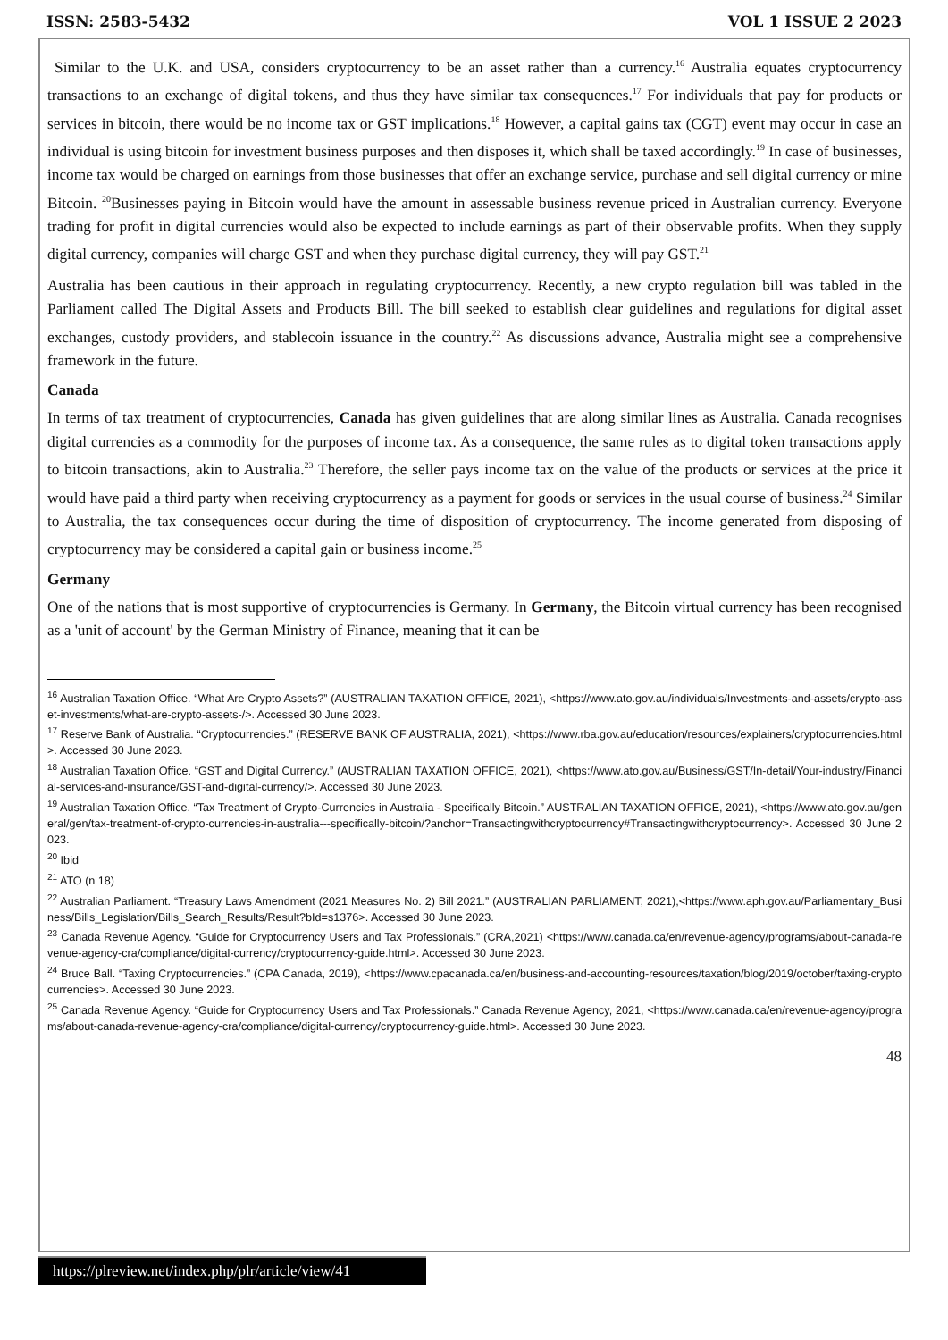ISSN: 2583-5432 VOL 1 ISSUE 2 2023
Similar to the U.K. and USA, considers cryptocurrency to be an asset rather than a currency.<sup>16</sup> Australia equates cryptocurrency transactions to an exchange of digital tokens, and thus they have similar tax consequences.<sup>17</sup> For individuals that pay for products or services in bitcoin, there would be no income tax or GST implications.<sup>18</sup> However, a capital gains tax (CGT) event may occur in case an individual is using bitcoin for investment business purposes and then disposes it, which shall be taxed accordingly.<sup>19</sup> In case of businesses, income tax would be charged on earnings from those businesses that offer an exchange service, purchase and sell digital currency or mine Bitcoin. <sup>20</sup>Businesses paying in Bitcoin would have the amount in assessable business revenue priced in Australian currency. Everyone trading for profit in digital currencies would also be expected to include earnings as part of their observable profits. When they supply digital currency, companies will charge GST and when they purchase digital currency, they will pay GST.<sup>21</sup>
Australia has been cautious in their approach in regulating cryptocurrency. Recently, a new crypto regulation bill was tabled in the Parliament called The Digital Assets and Products Bill. The bill seeked to establish clear guidelines and regulations for digital asset exchanges, custody providers, and stablecoin issuance in the country.<sup>22</sup> As discussions advance, Australia might see a comprehensive framework in the future.
Canada
In terms of tax treatment of cryptocurrencies, Canada has given guidelines that are along similar lines as Australia. Canada recognises digital currencies as a commodity for the purposes of income tax. As a consequence, the same rules as to digital token transactions apply to bitcoin transactions, akin to Australia.<sup>23</sup> Therefore, the seller pays income tax on the value of the products or services at the price it would have paid a third party when receiving cryptocurrency as a payment for goods or services in the usual course of business.<sup>24</sup> Similar to Australia, the tax consequences occur during the time of disposition of cryptocurrency. The income generated from disposing of cryptocurrency may be considered a capital gain or business income.<sup>25</sup>
Germany
One of the nations that is most supportive of cryptocurrencies is Germany. In Germany, the Bitcoin virtual currency has been recognised as a 'unit of account' by the German Ministry of Finance, meaning that it can be
<sup>16</sup> Australian Taxation Office. “What Are Crypto Assets?” (AUSTRALIAN TAXATION OFFICE, 2021), <https://www.ato.gov.au/individuals/Investments-and-assets/crypto-asset-investments/what-are-crypto-assets-/>. Accessed 30 June 2023.
<sup>17</sup> Reserve Bank of Australia. “Cryptocurrencies.” (RESERVE BANK OF AUSTRALIA, 2021), <https://www.rba.gov.au/education/resources/explainers/cryptocurrencies.html>. Accessed 30 June 2023.
<sup>18</sup> Australian Taxation Office. “GST and Digital Currency.” (AUSTRALIAN TAXATION OFFICE, 2021), <https://www.ato.gov.au/Business/GST/In-detail/Your-industry/Financial-services-and-insurance/GST-and-digital-currency/>. Accessed 30 June 2023.
<sup>19</sup> Australian Taxation Office. “Tax Treatment of Crypto-Currencies in Australia - Specifically Bitcoin.” AUSTRALIAN TAXATION OFFICE, 2021), <https://www.ato.gov.au/general/gen/tax-treatment-of-crypto-currencies-in-australia---specifically-bitcoin/?anchor=Transactingwithcryptocurrency#Transactingwithcryptocurrency>. Accessed 30 June 2023.
<sup>20</sup> Ibid
<sup>21</sup> ATO (n 18)
<sup>22</sup> Australian Parliament. “Treasury Laws Amendment (2021 Measures No. 2) Bill 2021.” (AUSTRALIAN PARLIAMENT, 2021),<https://www.aph.gov.au/Parliamentary_Business/Bills_Legislation/Bills_Search_Results/Result?bId=s1376>. Accessed 30 June 2023.
<sup>23</sup> Canada Revenue Agency. “Guide for Cryptocurrency Users and Tax Professionals.” (CRA,2021) <https://www.canada.ca/en/revenue-agency/programs/about-canada-revenue-agency-cra/compliance/digital-currency/cryptocurrency-guide.html>. Accessed 30 June 2023.
<sup>24</sup> Bruce Ball. “Taxing Cryptocurrencies.” (CPA Canada, 2019), <https://www.cpacanada.ca/en/business-and-accounting-resources/taxation/blog/2019/october/taxing-cryptocurrencies>. Accessed 30 June 2023.
<sup>25</sup> Canada Revenue Agency. “Guide for Cryptocurrency Users and Tax Professionals.” Canada Revenue Agency, 2021, <https://www.canada.ca/en/revenue-agency/programs/about-canada-revenue-agency-cra/compliance/digital-currency/cryptocurrency-guide.html>. Accessed 30 June 2023.
48
https://plreview.net/index.php/plr/article/view/41